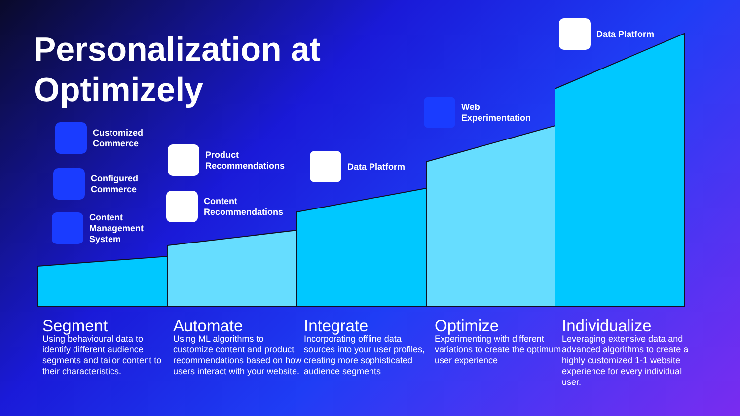Personalization at
Optimizely
Customized
Commerce
Configured
Commerce
Content
Management
System
Product
Recommendations
Content
Recommendations
Data Platform
Web
Experimentation
Data Platform
Segment
Using behavioural data to identify different audience segments and tailor content to their characteristics.
Automate
Using ML algorithms to customize content and product recommendations based on how users interact with your website.
Integrate
Incorporating offline data sources into your user profiles, creating more sophisticated audience segments
Optimize
Experimenting with different variations to create the optimum user experience
Individualize
Leveraging extensive data and advanced algorithms to create a highly customized 1-1 website experience for every individual user.